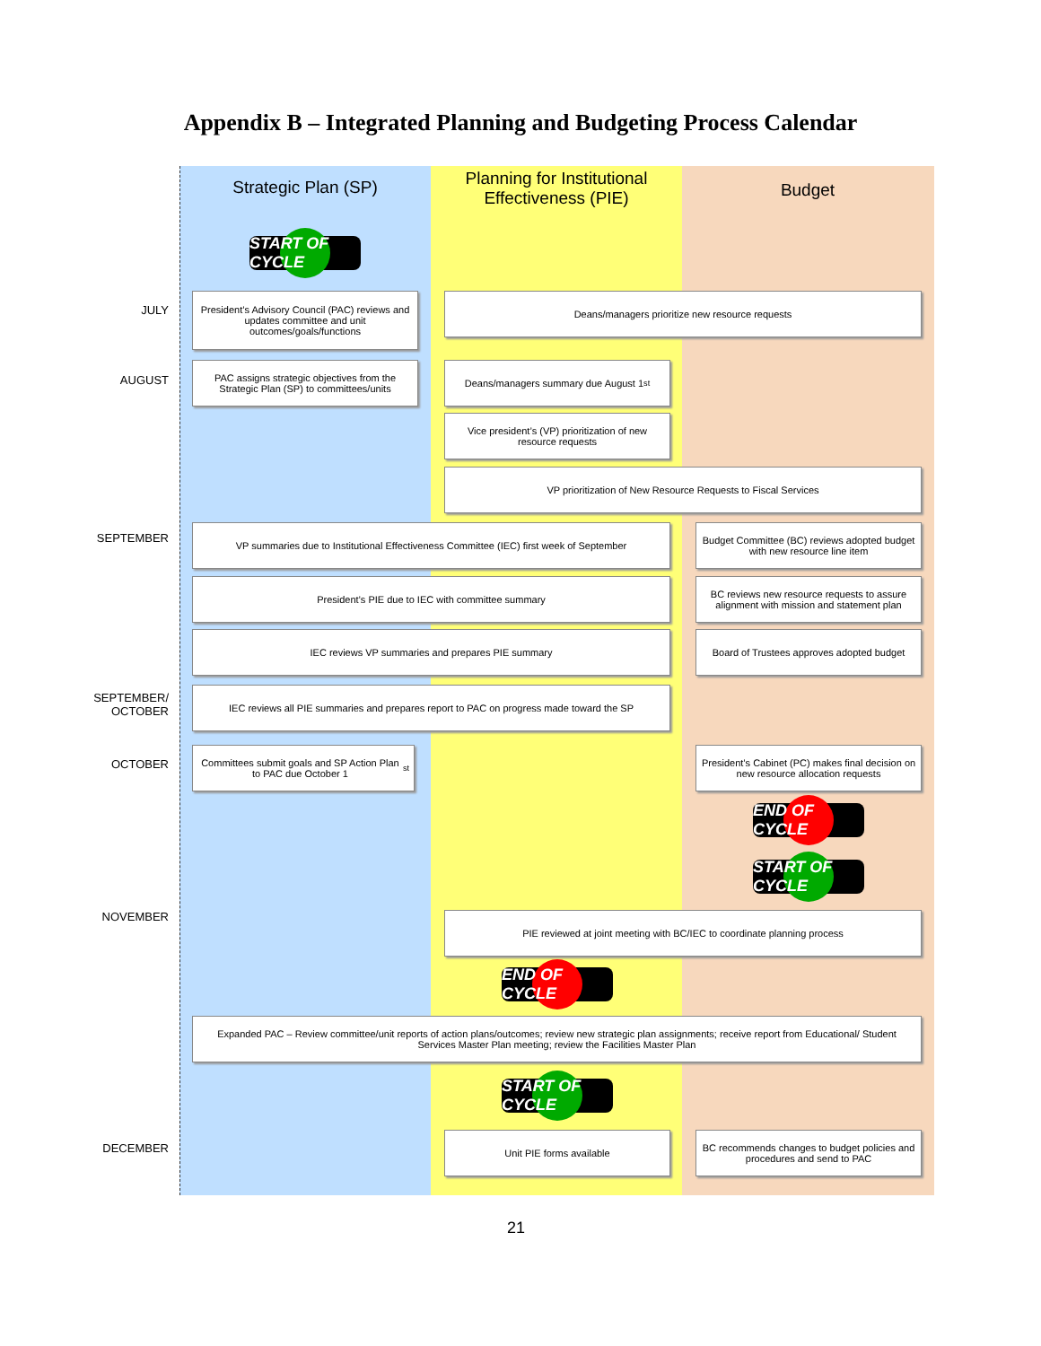Appendix B – Integrated Planning and Budgeting Process Calendar
Strategic Plan (SP)
Planning for Institutional Effectiveness (PIE)
Budget
START OF CYCLE
JULY
President’s Advisory Council (PAC) reviews and updates committee and unit outcomes/goals/functions
Deans/managers prioritize new resource requests
AUGUST
PAC assigns strategic objectives from the Strategic Plan (SP) to committees/units
Deans/managers summary due August 1<sup>st</sup>
Vice president’s (VP) prioritization of new resource requests
VP prioritization of New Resource Requests to Fiscal Services
SEPTEMBER
VP summaries due to Institutional Effectiveness Committee (IEC) first week of September
Budget Committee (BC) reviews adopted budget with new resource line item
President’s PIE due to IEC with committee summary
BC reviews new resource requests to assure alignment with mission and statement plan
IEC reviews VP summaries and prepares PIE summary
Board of Trustees approves adopted budget
SEPTEMBER/ OCTOBER
IEC reviews all PIE summaries and prepares report to PAC on progress made toward the SP
OCTOBER
Committees submit goals and SP Action Plan to PAC due October 1<sup>st</sup>
President’s Cabinet (PC) makes final decision on new resource allocation requests
END OF CYCLE
START OF CYCLE
NOVEMBER PIE reviewed at joint meeting with BC/IEC to coordinate planning process
END OF CYCLE
Expanded PAC – Review committee/unit reports of action plans/outcomes; review new strategic plan assignments; receive report from Educational/ Student Services Master Plan meeting; review the Facilities Master Plan
START OF CYCLE
DECEMBER
Unit PIE forms available
BC recommends changes to budget policies and procedures and send to PAC
21